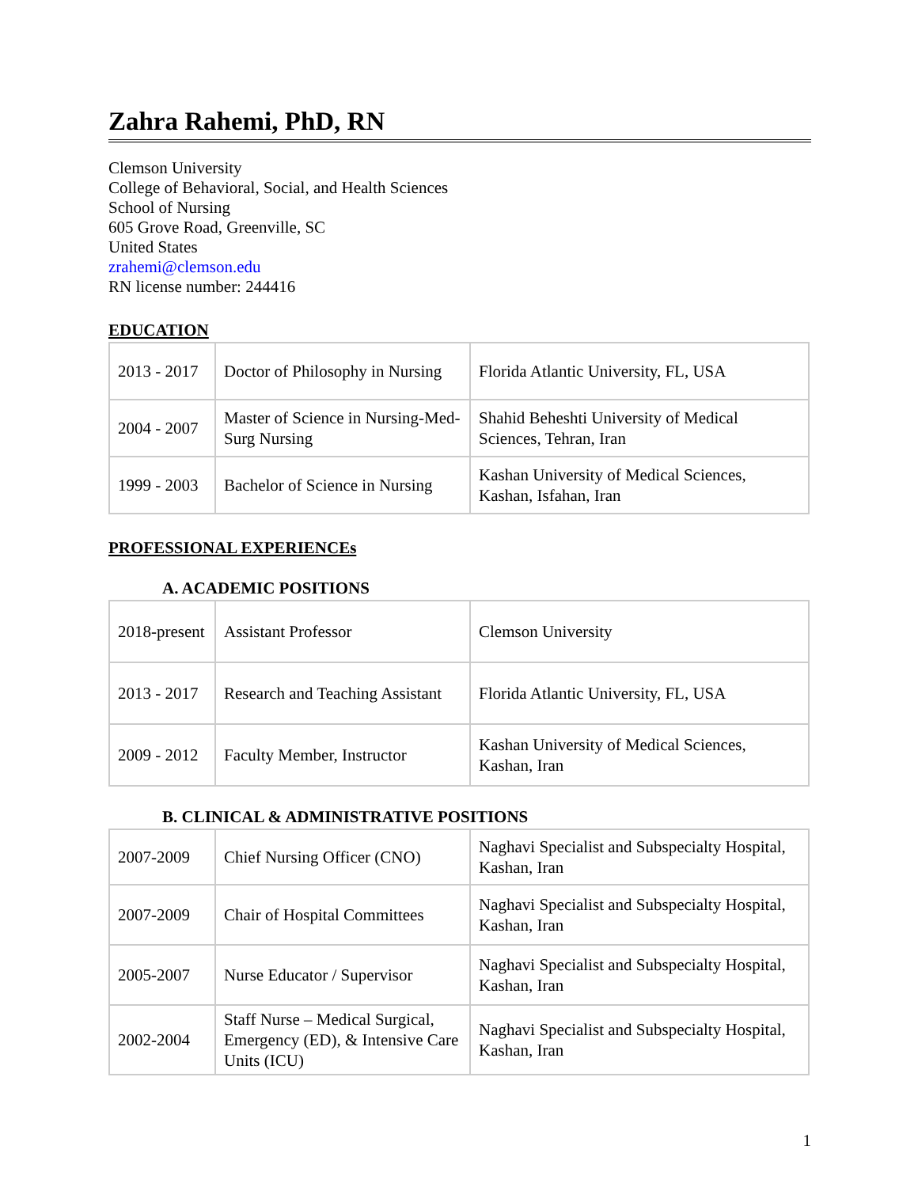Zahra Rahemi, PhD, RN
Clemson University
College of Behavioral, Social, and Health Sciences
School of Nursing
605 Grove Road, Greenville, SC
United States
zrahemi@clemson.edu
RN license number: 244416
EDUCATION
| 2013 - 2017 | Doctor of Philosophy in Nursing | Florida Atlantic University, FL, USA |
| 2004 - 2007 | Master of Science in Nursing-Med-Surg Nursing | Shahid Beheshti University of Medical Sciences, Tehran, Iran |
| 1999 - 2003 | Bachelor of Science in Nursing | Kashan University of Medical Sciences, Kashan, Isfahan, Iran |
PROFESSIONAL EXPERIENCEs
A. ACADEMIC POSITIONS
| 2018-present | Assistant Professor | Clemson University |
| 2013 - 2017 | Research and Teaching Assistant | Florida Atlantic University, FL, USA |
| 2009 - 2012 | Faculty Member, Instructor | Kashan University of Medical Sciences, Kashan, Iran |
B. CLINICAL & ADMINISTRATIVE POSITIONS
| 2007-2009 | Chief Nursing Officer (CNO) | Naghavi Specialist and Subspecialty Hospital, Kashan, Iran |
| 2007-2009 | Chair of Hospital Committees | Naghavi Specialist and Subspecialty Hospital, Kashan, Iran |
| 2005-2007 | Nurse Educator / Supervisor | Naghavi Specialist and Subspecialty Hospital, Kashan, Iran |
| 2002-2004 | Staff Nurse – Medical Surgical, Emergency (ED), & Intensive Care Units (ICU) | Naghavi Specialist and Subspecialty Hospital, Kashan, Iran |
1